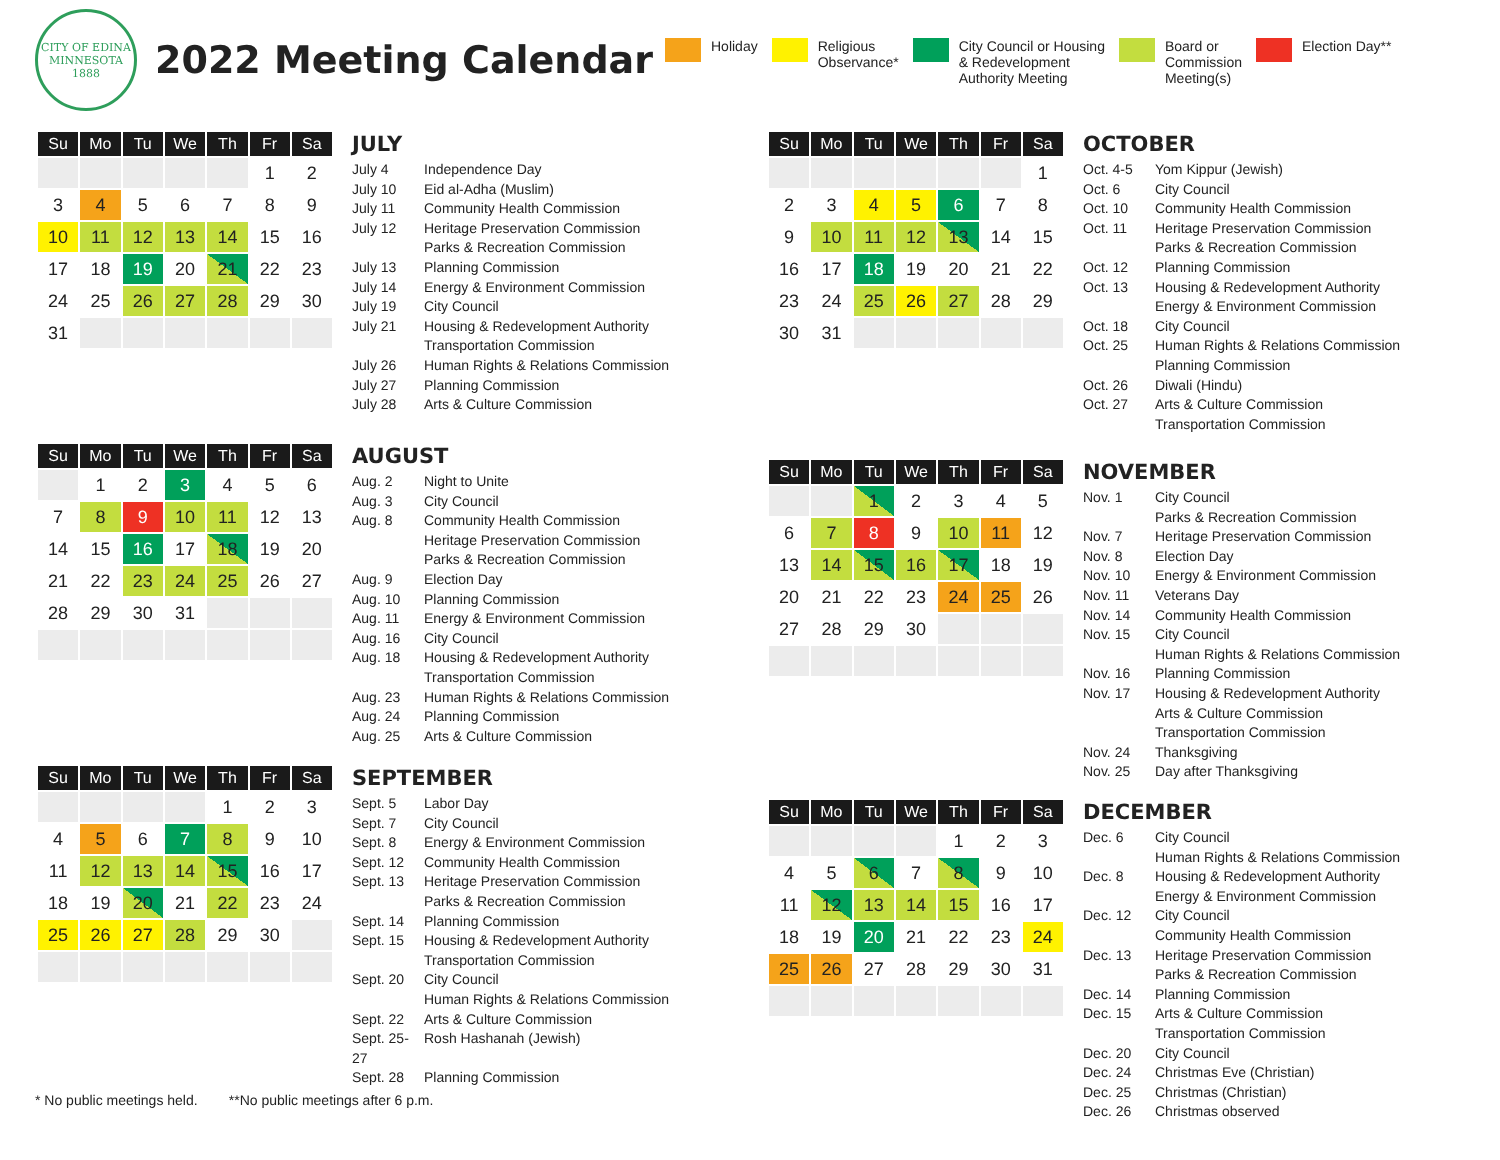CITY OF EDINA
MINNESOTA
1888
2022 Meeting Calendar
Holiday Religious
Observance*
City Council or Housing
& Redevelopment
Authority Meeting
Board or
Commission
Meeting(s)
Election Day**
| Su | Mo | Tu | We | Th | Fr | Sa |
| --- | --- | --- | --- | --- | --- | --- |
| | | | | | 1 | 2 |
| 3 | 4 | 5 | 6 | 7 | 8 | 9 |
| 10 | 11 | 12 | 13 | 14 | 15 | 16 |
| 17 | 18 | 19 | 20 | 21 | 22 | 23 |
| 24 | 25 | 26 | 27 | 28 | 29 | 30 |
| 31 | | | | | | |
JULY
July 4 Independence Day
July 10 Eid al-Adha (Muslim)
July 11 Community Health Commission
July 12 Heritage Preservation Commission
Parks & Recreation Commission
July 13 Planning Commission
July 14 Energy & Environment Commission
July 19 City Council
July 21 Housing & Redevelopment Authority
Transportation Commission
July 26 Human Rights & Relations Commission
July 27 Planning Commission
July 28 Arts & Culture Commission
| Su | Mo | Tu | We | Th | Fr | Sa |
| --- | --- | --- | --- | --- | --- | --- |
| | 1 | 2 | 3 | 4 | 5 | 6 |
| 7 | 8 | 9 | 10 | 11 | 12 | 13 |
| 14 | 15 | 16 | 17 | 18 | 19 | 20 |
| 21 | 22 | 23 | 24 | 25 | 26 | 27 |
| 28 | 29 | 30 | 31 | | | |
AUGUST
Aug. 2 Night to Unite
Aug. 3 City Council
Aug. 8 Community Health Commission
Heritage Preservation Commission
Parks & Recreation Commission
Aug. 9 Election Day
Aug. 10 Planning Commission
Aug. 11 Energy & Environment Commission
Aug. 16 City Council
Aug. 18 Housing & Redevelopment Authority
Transportation Commission
Aug. 23 Human Rights & Relations Commission
Aug. 24 Planning Commission
Aug. 25 Arts & Culture Commission
| Su | Mo | Tu | We | Th | Fr | Sa |
| --- | --- | --- | --- | --- | --- | --- |
| | | | | 1 | 2 | 3 |
| 4 | 5 | 6 | 7 | 8 | 9 | 10 |
| 11 | 12 | 13 | 14 | 15 | 16 | 17 |
| 18 | 19 | 20 | 21 | 22 | 23 | 24 |
| 25 | 26 | 27 | 28 | 29 | 30 | |
SEPTEMBER
Sept. 5 Labor Day
Sept. 7 City Council
Sept. 8 Energy & Environment Commission
Sept. 12 Community Health Commission
Sept. 13 Heritage Preservation Commission
Parks & Recreation Commission
Sept. 14 Planning Commission
Sept. 15 Housing & Redevelopment Authority
Transportation Commission
Sept. 20 City Council
Human Rights & Relations Commission
Sept. 22 Arts & Culture Commission
Sept. 25-27 Rosh Hashanah (Jewish)
Sept. 28 Planning Commission
| Su | Mo | Tu | We | Th | Fr | Sa |
| --- | --- | --- | --- | --- | --- | --- |
| | | | | | | 1 |
| 2 | 3 | 4 | 5 | 6 | 7 | 8 |
| 9 | 10 | 11 | 12 | 13 | 14 | 15 |
| 16 | 17 | 18 | 19 | 20 | 21 | 22 |
| 23 | 24 | 25 | 26 | 27 | 28 | 29 |
| 30 | 31 | | | | | |
OCTOBER
Oct. 4-5 Yom Kippur (Jewish)
Oct. 6 City Council
Oct. 10 Community Health Commission
Oct. 11 Heritage Preservation Commission
Parks & Recreation Commission
Oct. 12 Planning Commission
Oct. 13 Housing & Redevelopment Authority
Energy & Environment Commission
Oct. 18 City Council
Oct. 25 Human Rights & Relations Commission
Planning Commission
Oct. 26 Diwali (Hindu)
Oct. 27 Arts & Culture Commission
Transportation Commission
| Su | Mo | Tu | We | Th | Fr | Sa |
| --- | --- | --- | --- | --- | --- | --- |
| | | 1 | 2 | 3 | 4 | 5 |
| 6 | 7 | 8 | 9 | 10 | 11 | 12 |
| 13 | 14 | 15 | 16 | 17 | 18 | 19 |
| 20 | 21 | 22 | 23 | 24 | 25 | 26 |
| 27 | 28 | 29 | 30 | | | |
NOVEMBER
Nov. 1 City Council
Parks & Recreation Commission
Nov. 7 Heritage Preservation Commission
Nov. 8 Election Day
Nov. 10 Energy & Environment Commission
Nov. 11 Veterans Day
Nov. 14 Community Health Commission
Nov. 15 City Council
Human Rights & Relations Commission
Nov. 16 Planning Commission
Nov. 17 Housing & Redevelopment Authority
Arts & Culture Commission
Transportation Commission
Nov. 24 Thanksgiving
Nov. 25 Day after Thanksgiving
| Su | Mo | Tu | We | Th | Fr | Sa |
| --- | --- | --- | --- | --- | --- | --- |
| | | | | 1 | 2 | 3 |
| 4 | 5 | 6 | 7 | 8 | 9 | 10 |
| 11 | 12 | 13 | 14 | 15 | 16 | 17 |
| 18 | 19 | 20 | 21 | 22 | 23 | 24 |
| 25 | 26 | 27 | 28 | 29 | 30 | 31 |
DECEMBER
Dec. 6 City Council
Human Rights & Relations Commission
Dec. 8 Housing & Redevelopment Authority
Energy & Environment Commission
Dec. 12 City Council
Community Health Commission
Dec. 13 Heritage Preservation Commission
Parks & Recreation Commission
Dec. 14 Planning Commission
Dec. 15 Arts & Culture Commission
Transportation Commission
Dec. 20 City Council
Dec. 24 Christmas Eve (Christian)
Dec. 25 Christmas (Christian)
Dec. 26 Christmas observed
* No public meetings held. **No public meetings after 6 p.m.